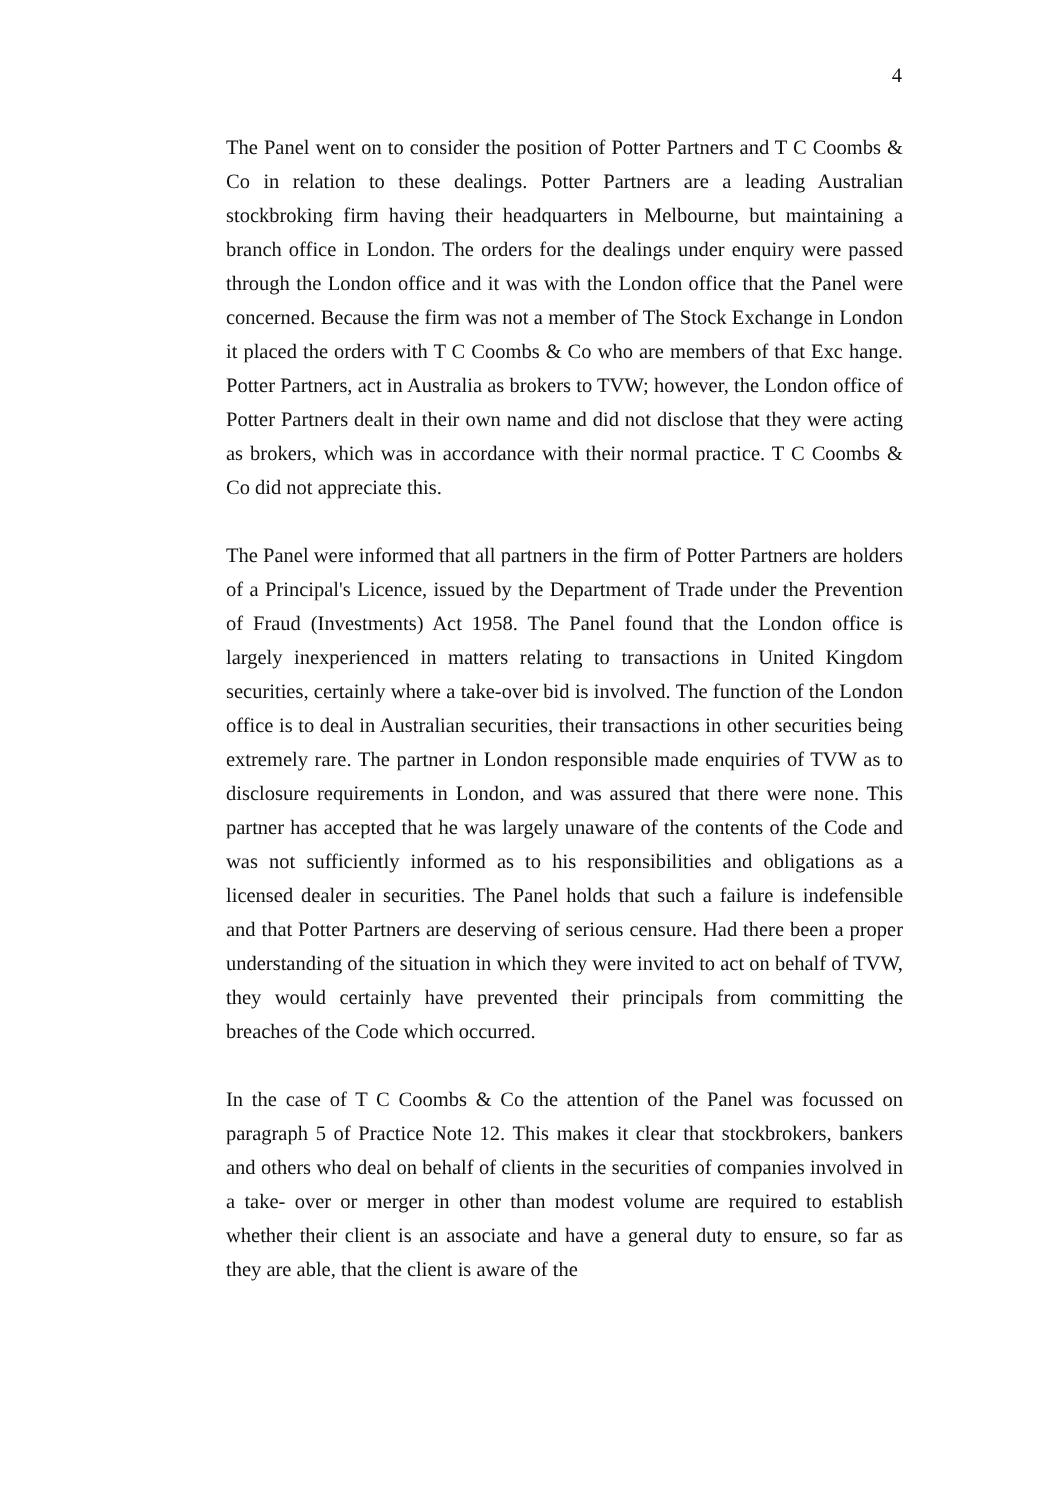4
The Panel went on to consider the position of Potter Partners and T C Coombs & Co in relation to these dealings. Potter Partners are a leading Australian stockbroking firm having their headquarters in Melbourne, but maintaining a branch office in London. The orders for the dealings under enquiry were passed through the London office and it was with the London office that the Panel were concerned. Because the firm was not a member of The Stock Exchange in London it placed the orders with T C Coombs & Co who are members of that Exc hange. Potter Partners, act in Australia as brokers to TVW; however, the London office of Potter Partners dealt in their own name and did not disclose that they were acting as brokers, which was in accordance with their normal practice. T C Coombs & Co did not appreciate this.
The Panel were informed that all partners in the firm of Potter Partners are holders of a Principal's Licence, issued by the Department of Trade under the Prevention of Fraud (Investments) Act 1958. The Panel found that the London office is largely inexperienced in matters relating to transactions in United Kingdom securities, certainly where a take-over bid is involved. The function of the London office is to deal in Australian securities, their transactions in other securities being extremely rare. The partner in London responsible made enquiries of TVW as to disclosure requirements in London, and was assured that there were none. This partner has accepted that he was largely unaware of the contents of the Code and was not sufficiently informed as to his responsibilities and obligations as a licensed dealer in securities. The Panel holds that such a failure is indefensible and that Potter Partners are deserving of serious censure. Had there been a proper understanding of the situation in which they were invited to act on behalf of TVW, they would certainly have prevented their principals from committing the breaches of the Code which occurred.
In the case of T C Coombs & Co the attention of the Panel was focussed on paragraph 5 of Practice Note 12. This makes it clear that stockbrokers, bankers and others who deal on behalf of clients in the securities of companies involved in a take- over or merger in other than modest volume are required to establish whether their client is an associate and have a general duty to ensure, so far as they are able, that the client is aware of the